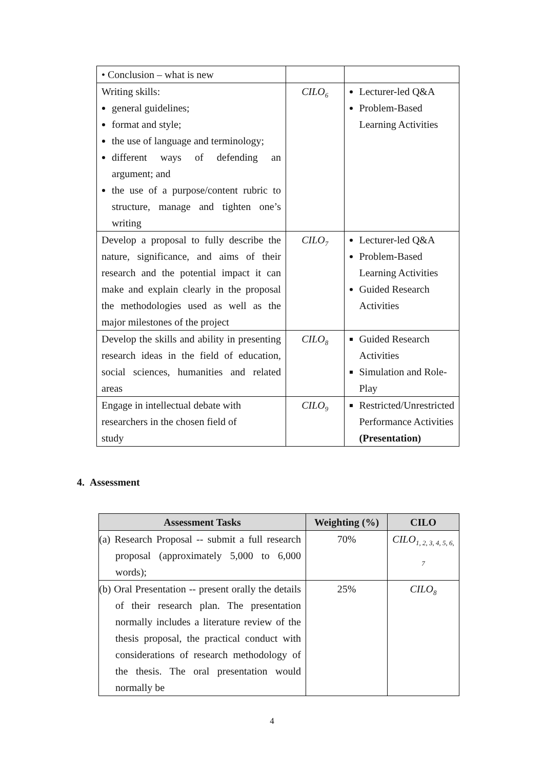| • Conclusion – what is new | | |
| Writing skills: general guidelines; format and style; the use of language and terminology; different ways of defending an argument; and the use of a purpose/content rubric to structure, manage and tighten one’s writing | CILO<sub>6</sub> | Lecturer-led Q&A Problem-Based Learning Activities |
| Develop a proposal to fully describe the nature, significance, and aims of their research and the potential impact it can make and explain clearly in the proposal the methodologies used as well as the major milestones of the project | CILO<sub>7</sub> | Lecturer-led Q&A Problem-Based Learning Activities Guided Research Activities |
| Develop the skills and ability in presenting research ideas in the field of education, social sciences, humanities and related areas | CILO<sub>8</sub> | Guided Research Activities Simulation and Role-Play |
| Engage in intellectual debate with researchers in the chosen field of study | CILO<sub>9</sub> | Restricted/Unrestricted Performance Activities (Presentation) |
4. Assessment
| Assessment Tasks | Weighting (%) | CILO |
| --- | --- | --- |
| (a) Research Proposal -- submit a full research proposal (approximately 5,000 to 6,000 words); | 70% | CILO<sub>1, 2, 3, 4, 5, 6, 7</sub> |
| (b) Oral Presentation -- present orally the details of their research plan. The presentation normally includes a literature review of the thesis proposal, the practical conduct with considerations of research methodology of the thesis. The oral presentation would normally be | 25% | CILO<sub>8</sub> |
4